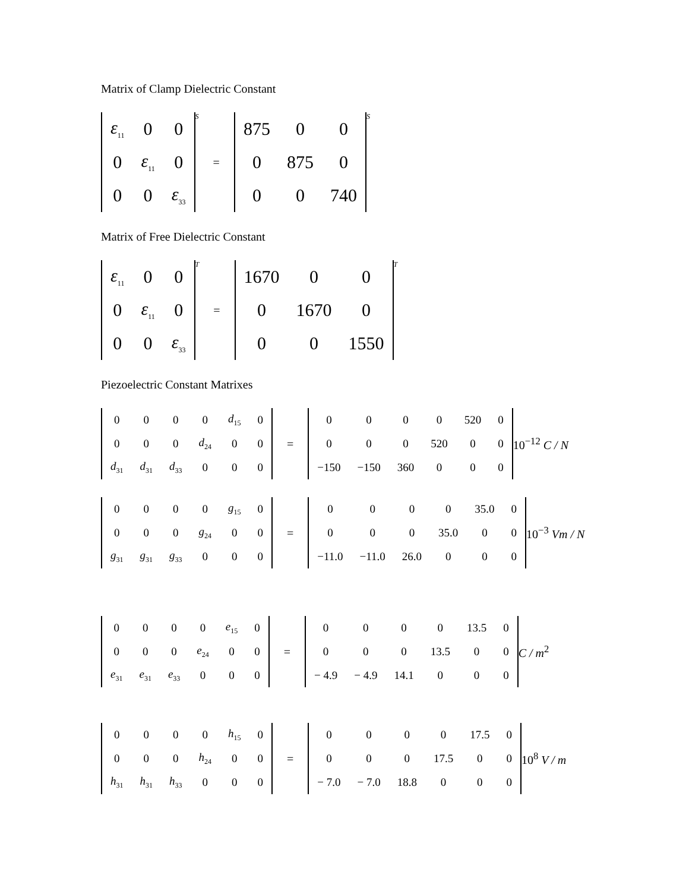Matrix of Clamp Dielectric Constant
| ε<sub>11</sub> | 0 | 0 |
| 0 | ε<sub>11</sub> | 0 |
| 0 | 0 | ε<sub>33</sub> |
S =
| 875 | 0 | 0 |
| 0 | 875 | 0 |
| 0 | 0 | 740 |
S
Matrix of Free Dielectric Constant
| ε<sub>11</sub> | 0 | 0 |
| 0 | ε<sub>11</sub> | 0 |
| 0 | 0 | ε<sub>33</sub> |
T =
| 1670 | 0 | 0 |
| 0 | 1670 | 0 |
| 0 | 0 | 1550 |
T
Piezoelectric Constant Matrixes
| 0 | 0 | 0 | 0 | d<sub>15</sub> | 0 |
| 0 | 0 | 0 | d<sub>24</sub> | 0 | 0 |
| d<sub>31</sub> | d<sub>31</sub> | d<sub>33</sub> | 0 | 0 | 0 |
=
| 0 | 0 | 0 | 0 | 520 | 0 |
| 0 | 0 | 0 | 520 | 0 | 0 |
| −150 | −150 | 360 | 0 | 0 | 0 |
10<sup>−12</sup> C / N
| 0 | 0 | 0 | 0 | g<sub>15</sub> | 0 |
| 0 | 0 | 0 | g<sub>24</sub> | 0 | 0 |
| g<sub>31</sub> | g<sub>31</sub> | g<sub>33</sub> | 0 | 0 | 0 |
=
| 0 | 0 | 0 | 0 | 35.0 | 0 |
| 0 | 0 | 0 | 35.0 | 0 | 0 |
| −11.0 | −11.0 | 26.0 | 0 | 0 | 0 |
10<sup>−3</sup> Vm / N
| 0 | 0 | 0 | 0 | e<sub>15</sub> | 0 |
| 0 | 0 | 0 | e<sub>24</sub> | 0 | 0 |
| e<sub>31</sub> | e<sub>31</sub> | e<sub>33</sub> | 0 | 0 | 0 |
=
| 0 | 0 | 0 | 0 | 13.5 | 0 |
| 0 | 0 | 0 | 13.5 | 0 | 0 |
| − 4.9 | − 4.9 | 14.1 | 0 | 0 | 0 |
C / m<sup>2</sup>
| 0 | 0 | 0 | 0 | h<sub>15</sub> | 0 |
| 0 | 0 | 0 | h<sub>24</sub> | 0 | 0 |
| h<sub>31</sub> | h<sub>31</sub> | h<sub>33</sub> | 0 | 0 | 0 |
=
| 0 | 0 | 0 | 0 | 17.5 | 0 |
| 0 | 0 | 0 | 17.5 | 0 | 0 |
| − 7.0 | − 7.0 | 18.8 | 0 | 0 | 0 |
10<sup>8</sup> V / m